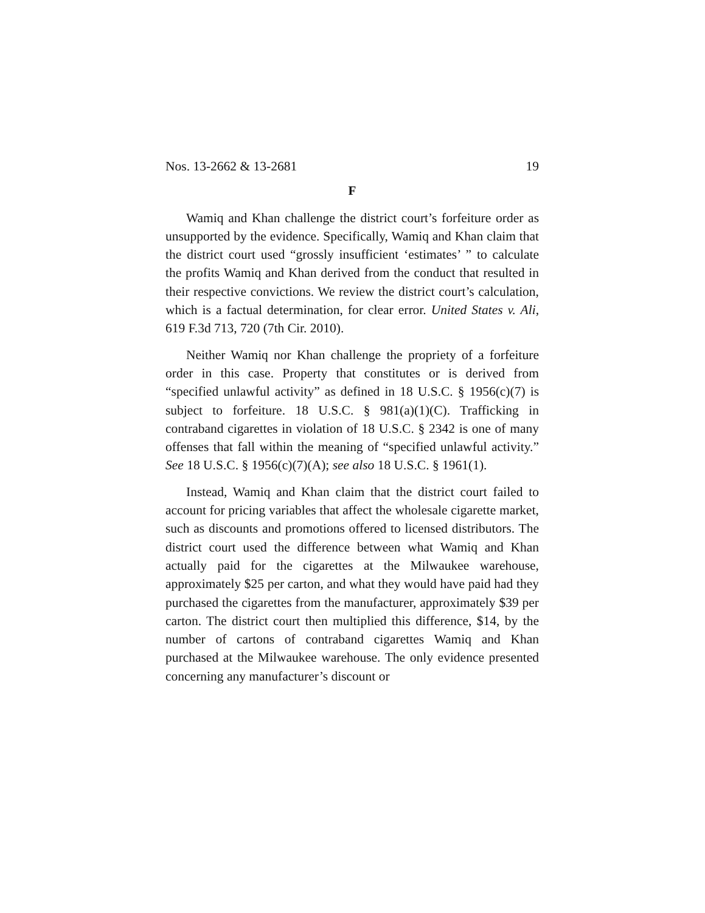Nos. 13-2662 & 13-2681 19
F
Wamiq and Khan challenge the district court’s forfeiture order as unsupported by the evidence. Specifically, Wamiq and Khan claim that the district court used “grossly insufficient ‘estimates’ ” to calculate the profits Wamiq and Khan derived from the conduct that resulted in their respective convictions. We review the district court’s calculation, which is a factual determination, for clear error. United States v. Ali, 619 F.3d 713, 720 (7th Cir. 2010).
Neither Wamiq nor Khan challenge the propriety of a forfeiture order in this case. Property that constitutes or is derived from “specified unlawful activity” as defined in 18 U.S.C. § 1956(c)(7) is subject to forfeiture. 18 U.S.C. § 981(a)(1)(C). Trafficking in contraband cigarettes in violation of 18 U.S.C. § 2342 is one of many offenses that fall within the meaning of “specified unlawful activity.” See 18 U.S.C. § 1956(c)(7)(A); see also 18 U.S.C. § 1961(1).
Instead, Wamiq and Khan claim that the district court failed to account for pricing variables that affect the wholesale cigarette market, such as discounts and promotions offered to licensed distributors. The district court used the difference between what Wamiq and Khan actually paid for the cigarettes at the Milwaukee warehouse, approximately $25 per carton, and what they would have paid had they purchased the cigarettes from the manufacturer, approximately $39 per carton. The district court then multiplied this difference, $14, by the number of cartons of contraband cigarettes Wamiq and Khan purchased at the Milwaukee warehouse. The only evidence presented concerning any manufacturer’s discount or